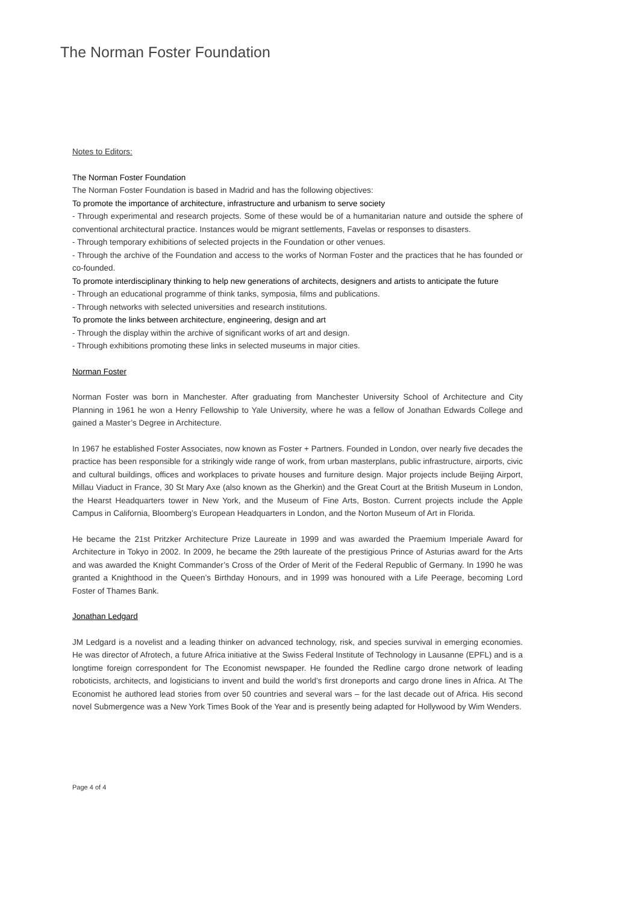The Norman Foster Foundation
Notes to Editors:
The Norman Foster Foundation
The Norman Foster Foundation is based in Madrid and has the following objectives:
To promote the importance of architecture, infrastructure and urbanism to serve society
- Through experimental and research projects. Some of these would be of a humanitarian nature and outside the sphere of conventional architectural practice. Instances would be migrant settlements, Favelas or responses to disasters.
- Through temporary exhibitions of selected projects in the Foundation or other venues.
- Through the archive of the Foundation and access to the works of Norman Foster and the practices that he has founded or co-founded.
To promote interdisciplinary thinking to help new generations of architects, designers and artists to anticipate the future
- Through an educational programme of think tanks, symposia, films and publications.
- Through networks with selected universities and research institutions.
To promote the links between architecture, engineering, design and art
- Through the display within the archive of significant works of art and design.
- Through exhibitions promoting these links in selected museums in major cities.
Norman Foster
Norman Foster was born in Manchester. After graduating from Manchester University School of Architecture and City Planning in 1961 he won a Henry Fellowship to Yale University, where he was a fellow of Jonathan Edwards College and gained a Master’s Degree in Architecture.
In 1967 he established Foster Associates, now known as Foster + Partners. Founded in London, over nearly five decades the practice has been responsible for a strikingly wide range of work, from urban masterplans, public infrastructure, airports, civic and cultural buildings, offices and workplaces to private houses and furniture design. Major projects include Beijing Airport, Millau Viaduct in France, 30 St Mary Axe (also known as the Gherkin) and the Great Court at the British Museum in London, the Hearst Headquarters tower in New York, and the Museum of Fine Arts, Boston. Current projects include the Apple Campus in California, Bloomberg’s European Headquarters in London, and the Norton Museum of Art in Florida.
He became the 21st Pritzker Architecture Prize Laureate in 1999 and was awarded the Praemium Imperiale Award for Architecture in Tokyo in 2002. In 2009, he became the 29th laureate of the prestigious Prince of Asturias award for the Arts and was awarded the Knight Commander’s Cross of the Order of Merit of the Federal Republic of Germany. In 1990 he was granted a Knighthood in the Queen’s Birthday Honours, and in 1999 was honoured with a Life Peerage, becoming Lord Foster of Thames Bank.
Jonathan Ledgard
JM Ledgard is a novelist and a leading thinker on advanced technology, risk, and species survival in emerging economies. He was director of Afrotech, a future Africa initiative at the Swiss Federal Institute of Technology in Lausanne (EPFL) and is a longtime foreign correspondent for The Economist newspaper. He founded the Redline cargo drone network of leading roboticists, architects, and logisticians to invent and build the world’s first droneports and cargo drone lines in Africa. At The Economist he authored lead stories from over 50 countries and several wars – for the last decade out of Africa. His second novel Submergence was a New York Times Book of the Year and is presently being adapted for Hollywood by Wim Wenders.
Page 4 of 4